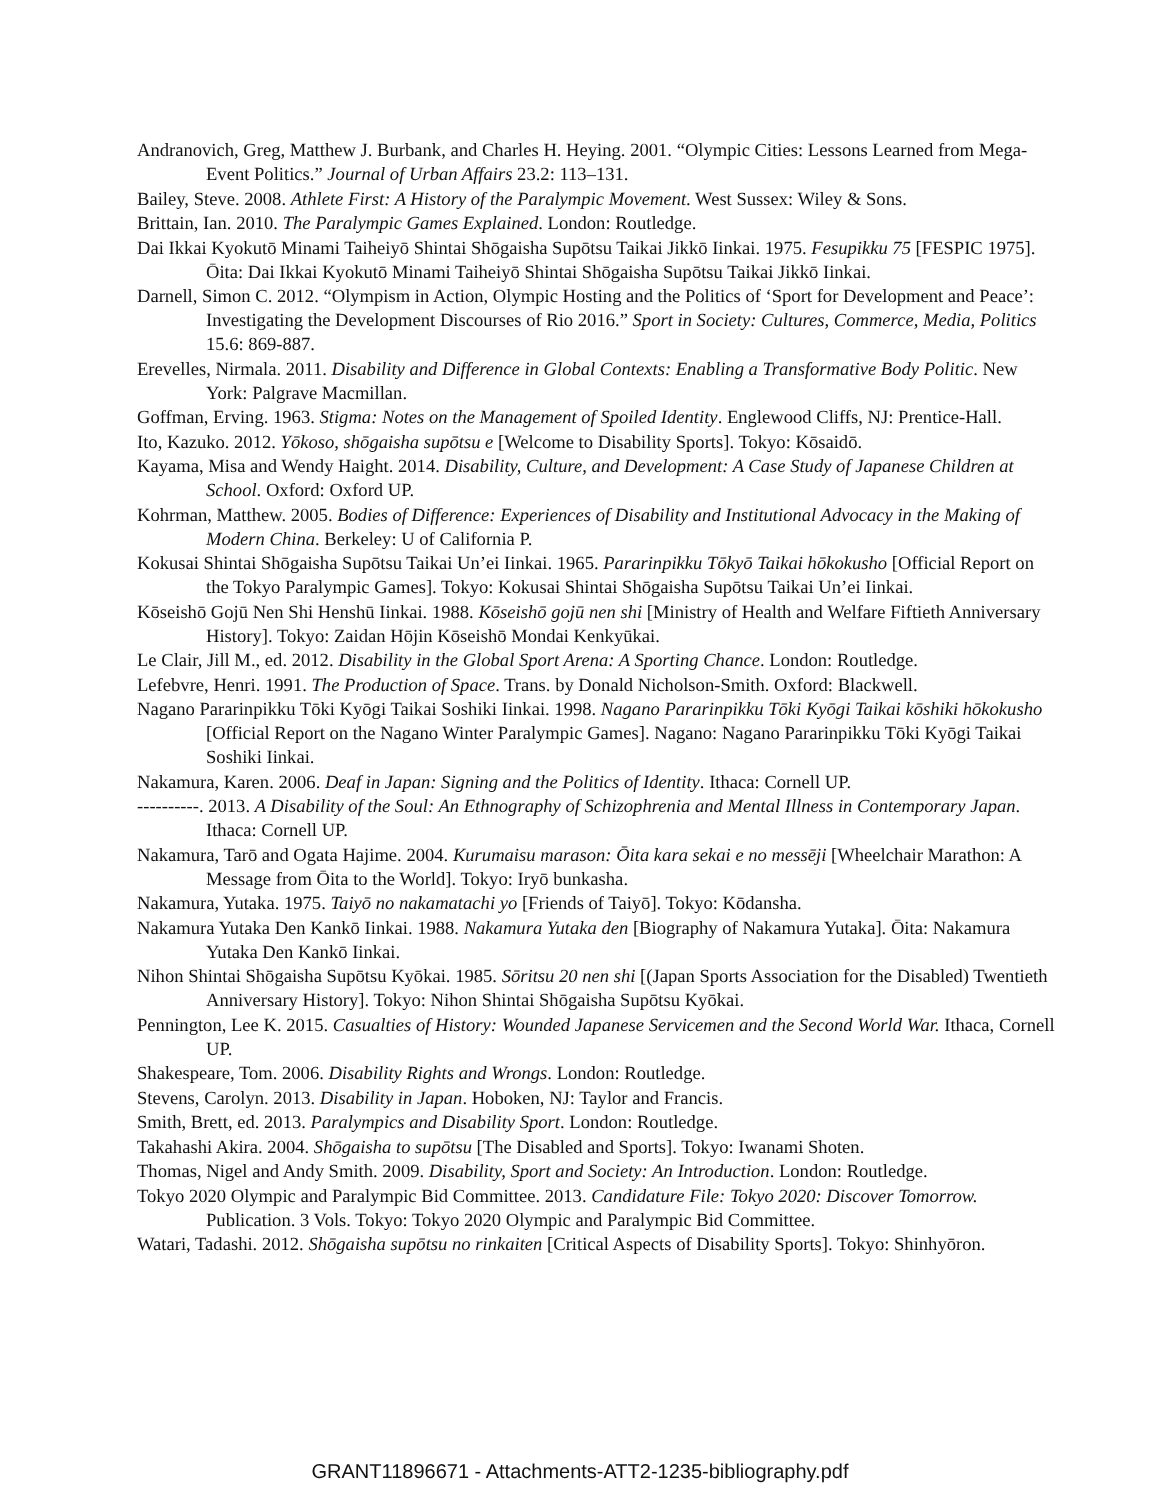Andranovich, Greg, Matthew J. Burbank, and Charles H. Heying. 2001. “Olympic Cities: Lessons Learned from Mega-Event Politics.” Journal of Urban Affairs 23.2: 113–131.
Bailey, Steve. 2008. Athlete First: A History of the Paralympic Movement. West Sussex: Wiley & Sons.
Brittain, Ian. 2010. The Paralympic Games Explained. London: Routledge.
Dai Ikkai Kyokutō Minami Taiheiyō Shintai Shōgaisha Supōtsu Taikai Jikkō Iinkai. 1975. Fesupikku 75 [FESPIC 1975]. Ōita: Dai Ikkai Kyokutō Minami Taiheiyō Shintai Shōgaisha Supōtsu Taikai Jikkō Iinkai.
Darnell, Simon C. 2012. “Olympism in Action, Olympic Hosting and the Politics of ‘Sport for Development and Peace’: Investigating the Development Discourses of Rio 2016.” Sport in Society: Cultures, Commerce, Media, Politics 15.6: 869-887.
Erevelles, Nirmala. 2011. Disability and Difference in Global Contexts: Enabling a Transformative Body Politic. New York: Palgrave Macmillan.
Goffman, Erving. 1963. Stigma: Notes on the Management of Spoiled Identity. Englewood Cliffs, NJ: Prentice-Hall.
Ito, Kazuko. 2012. Yōkoso, shōgaisha supōtsu e [Welcome to Disability Sports]. Tokyo: Kōsaidō.
Kayama, Misa and Wendy Haight. 2014. Disability, Culture, and Development: A Case Study of Japanese Children at School. Oxford: Oxford UP.
Kohrman, Matthew. 2005. Bodies of Difference: Experiences of Disability and Institutional Advocacy in the Making of Modern China. Berkeley: U of California P.
Kokusai Shintai Shōgaisha Supōtsu Taikai Un’ei Iinkai. 1965. Pararinpikku Tōkyō Taikai hōkokusho [Official Report on the Tokyo Paralympic Games]. Tokyo: Kokusai Shintai Shōgaisha Supōtsu Taikai Un’ei Iinkai.
Kōseishō Gojū Nen Shi Henshū Iinkai. 1988. Kōseishō gojū nen shi [Ministry of Health and Welfare Fiftieth Anniversary History]. Tokyo: Zaidan Hōjin Kōseishō Mondai Kenkyūkai.
Le Clair, Jill M., ed. 2012. Disability in the Global Sport Arena: A Sporting Chance. London: Routledge.
Lefebvre, Henri. 1991. The Production of Space. Trans. by Donald Nicholson-Smith. Oxford: Blackwell.
Nagano Pararinpikku Tōki Kyōgi Taikai Soshiki Iinkai. 1998. Nagano Pararinpikku Tōki Kyōgi Taikai kōshiki hōkokusho [Official Report on the Nagano Winter Paralympic Games]. Nagano: Nagano Pararinpikku Tōki Kyōgi Taikai Soshiki Iinkai.
Nakamura, Karen. 2006. Deaf in Japan: Signing and the Politics of Identity. Ithaca: Cornell UP.
----------. 2013. A Disability of the Soul: An Ethnography of Schizophrenia and Mental Illness in Contemporary Japan. Ithaca: Cornell UP.
Nakamura, Tarō and Ogata Hajime. 2004. Kurumaisu marason: Ōita kara sekai e no messēji [Wheelchair Marathon: A Message from Ōita to the World]. Tokyo: Iryō bunkasha.
Nakamura, Yutaka. 1975. Taiyō no nakamatachi yo [Friends of Taiyō]. Tokyo: Kōdansha.
Nakamura Yutaka Den Kankō Iinkai. 1988. Nakamura Yutaka den [Biography of Nakamura Yutaka]. Ōita: Nakamura Yutaka Den Kankō Iinkai.
Nihon Shintai Shōgaisha Supōtsu Kyōkai. 1985. Sōritsu 20 nen shi [(Japan Sports Association for the Disabled) Twentieth Anniversary History]. Tokyo: Nihon Shintai Shōgaisha Supōtsu Kyōkai.
Pennington, Lee K. 2015. Casualties of History: Wounded Japanese Servicemen and the Second World War. Ithaca, Cornell UP.
Shakespeare, Tom. 2006. Disability Rights and Wrongs. London: Routledge.
Stevens, Carolyn. 2013. Disability in Japan. Hoboken, NJ: Taylor and Francis.
Smith, Brett, ed. 2013. Paralympics and Disability Sport. London: Routledge.
Takahashi Akira. 2004. Shōgaisha to supōtsu [The Disabled and Sports]. Tokyo: Iwanami Shoten.
Thomas, Nigel and Andy Smith. 2009. Disability, Sport and Society: An Introduction. London: Routledge.
Tokyo 2020 Olympic and Paralympic Bid Committee. 2013. Candidature File: Tokyo 2020: Discover Tomorrow. Publication. 3 Vols. Tokyo: Tokyo 2020 Olympic and Paralympic Bid Committee.
Watari, Tadashi. 2012. Shōgaisha supōtsu no rinkaiten [Critical Aspects of Disability Sports]. Tokyo: Shinhyōron.
GRANT11896671 - Attachments-ATT2-1235-bibliography.pdf